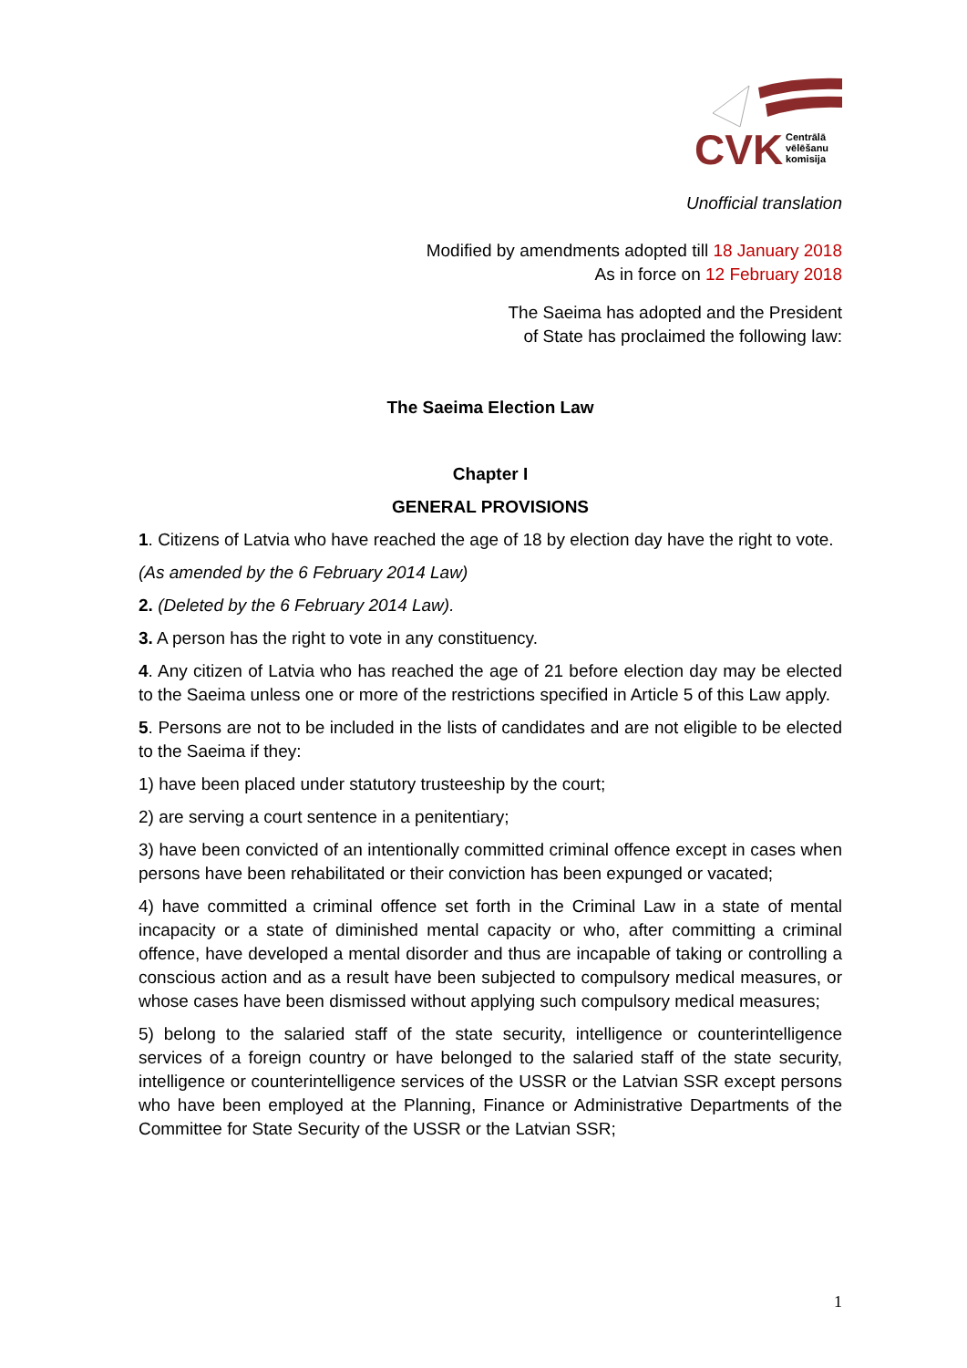CVK
Centrālā
vēlēšanu
komisija
Unofficial translation
Modified by amendments adopted till 18 January 2018
As in force on 12 February 2018
The Saeima has adopted and the President
of State has proclaimed the following law:
The Saeima Election Law
Chapter I
GENERAL PROVISIONS
1. Citizens of Latvia who have reached the age of 18 by election day have the right to vote.
(As amended by the 6 February 2014 Law)
2. (Deleted by the 6 February 2014 Law).
3. A person has the right to vote in any constituency.
4. Any citizen of Latvia who has reached the age of 21 before election day may be elected to the Saeima unless one or more of the restrictions specified in Article 5 of this Law apply.
5. Persons are not to be included in the lists of candidates and are not eligible to be elected to the Saeima if they:
1) have been placed under statutory trusteeship by the court;
2) are serving a court sentence in a penitentiary;
3) have been convicted of an intentionally committed criminal offence except in cases when persons have been rehabilitated or their conviction has been expunged or vacated;
4) have committed a criminal offence set forth in the Criminal Law in a state of mental incapacity or a state of diminished mental capacity or who, after committing a criminal offence, have developed a mental disorder and thus are incapable of taking or controlling a conscious action and as a result have been subjected to compulsory medical measures, or whose cases have been dismissed without applying such compulsory medical measures;
5) belong to the salaried staff of the state security, intelligence or counterintelligence services of a foreign country or have belonged to the salaried staff of the state security, intelligence or counterintelligence services of the USSR or the Latvian SSR except persons who have been employed at the Planning, Finance or Administrative Departments of the Committee for State Security of the USSR or the Latvian SSR;
1